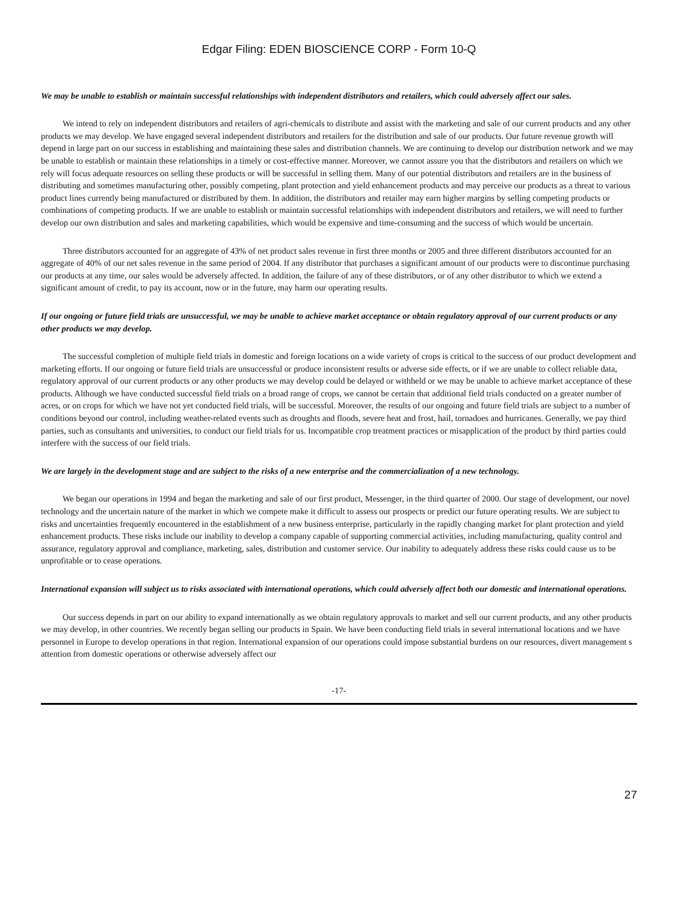Edgar Filing: EDEN BIOSCIENCE CORP - Form 10-Q
We may be unable to establish or maintain successful relationships with independent distributors and retailers, which could adversely affect our sales.
We intend to rely on independent distributors and retailers of agri-chemicals to distribute and assist with the marketing and sale of our current products and any other products we may develop. We have engaged several independent distributors and retailers for the distribution and sale of our products. Our future revenue growth will depend in large part on our success in establishing and maintaining these sales and distribution channels. We are continuing to develop our distribution network and we may be unable to establish or maintain these relationships in a timely or cost-effective manner. Moreover, we cannot assure you that the distributors and retailers on which we rely will focus adequate resources on selling these products or will be successful in selling them. Many of our potential distributors and retailers are in the business of distributing and sometimes manufacturing other, possibly competing, plant protection and yield enhancement products and may perceive our products as a threat to various product lines currently being manufactured or distributed by them. In addition, the distributors and retailer may earn higher margins by selling competing products or combinations of competing products. If we are unable to establish or maintain successful relationships with independent distributors and retailers, we will need to further develop our own distribution and sales and marketing capabilities, which would be expensive and time-consuming and the success of which would be uncertain.
Three distributors accounted for an aggregate of 43% of net product sales revenue in first three months or 2005 and three different distributors accounted for an aggregate of 40% of our net sales revenue in the same period of 2004. If any distributor that purchases a significant amount of our products were to discontinue purchasing our products at any time, our sales would be adversely affected. In addition, the failure of any of these distributors, or of any other distributor to which we extend a significant amount of credit, to pay its account, now or in the future, may harm our operating results.
If our ongoing or future field trials are unsuccessful, we may be unable to achieve market acceptance or obtain regulatory approval of our current products or any other products we may develop.
The successful completion of multiple field trials in domestic and foreign locations on a wide variety of crops is critical to the success of our product development and marketing efforts. If our ongoing or future field trials are unsuccessful or produce inconsistent results or adverse side effects, or if we are unable to collect reliable data, regulatory approval of our current products or any other products we may develop could be delayed or withheld or we may be unable to achieve market acceptance of these products. Although we have conducted successful field trials on a broad range of crops, we cannot be certain that additional field trials conducted on a greater number of acres, or on crops for which we have not yet conducted field trials, will be successful. Moreover, the results of our ongoing and future field trials are subject to a number of conditions beyond our control, including weather-related events such as droughts and floods, severe heat and frost, hail, tornadoes and hurricanes. Generally, we pay third parties, such as consultants and universities, to conduct our field trials for us. Incompatible crop treatment practices or misapplication of the product by third parties could interfere with the success of our field trials.
We are largely in the development stage and are subject to the risks of a new enterprise and the commercialization of a new technology.
We began our operations in 1994 and began the marketing and sale of our first product, Messenger, in the third quarter of 2000. Our stage of development, our novel technology and the uncertain nature of the market in which we compete make it difficult to assess our prospects or predict our future operating results. We are subject to risks and uncertainties frequently encountered in the establishment of a new business enterprise, particularly in the rapidly changing market for plant protection and yield enhancement products. These risks include our inability to develop a company capable of supporting commercial activities, including manufacturing, quality control and assurance, regulatory approval and compliance, marketing, sales, distribution and customer service. Our inability to adequately address these risks could cause us to be unprofitable or to cease operations.
International expansion will subject us to risks associated with international operations, which could adversely affect both our domestic and international operations.
Our success depends in part on our ability to expand internationally as we obtain regulatory approvals to market and sell our current products, and any other products we may develop, in other countries. We recently began selling our products in Spain. We have been conducting field trials in several international locations and we have personnel in Europe to develop operations in that region. International expansion of our operations could impose substantial burdens on our resources, divert management s attention from domestic operations or otherwise adversely affect our
-17-
27